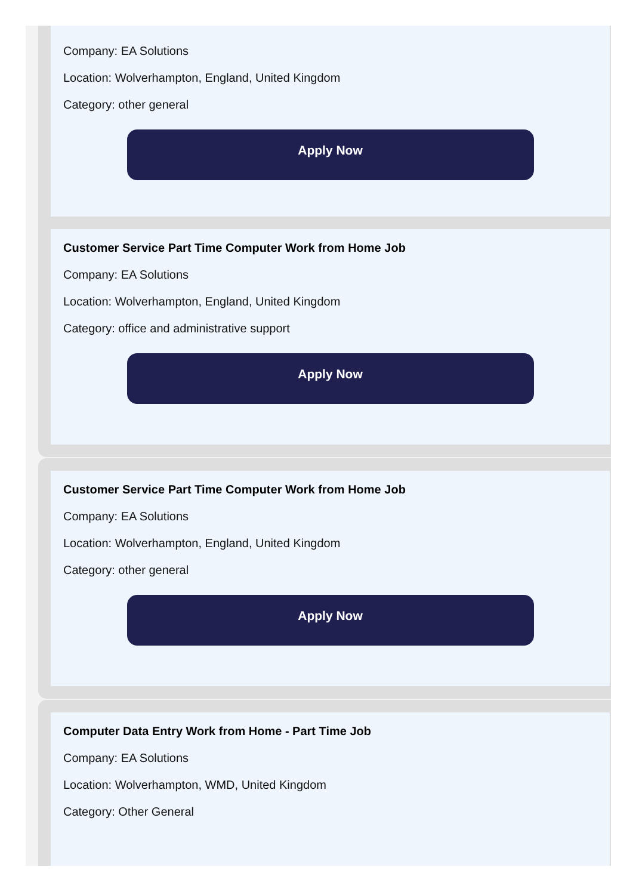Company: EA Solutions
Location: Wolverhampton, England, United Kingdom
Category: other general
Apply Now
Customer Service Part Time Computer Work from Home Job
Company: EA Solutions
Location: Wolverhampton, England, United Kingdom
Category: office and administrative support
Apply Now
Customer Service Part Time Computer Work from Home Job
Company: EA Solutions
Location: Wolverhampton, England, United Kingdom
Category: other general
Apply Now
Computer Data Entry Work from Home - Part Time Job
Company: EA Solutions
Location: Wolverhampton, WMD, United Kingdom
Category: Other General